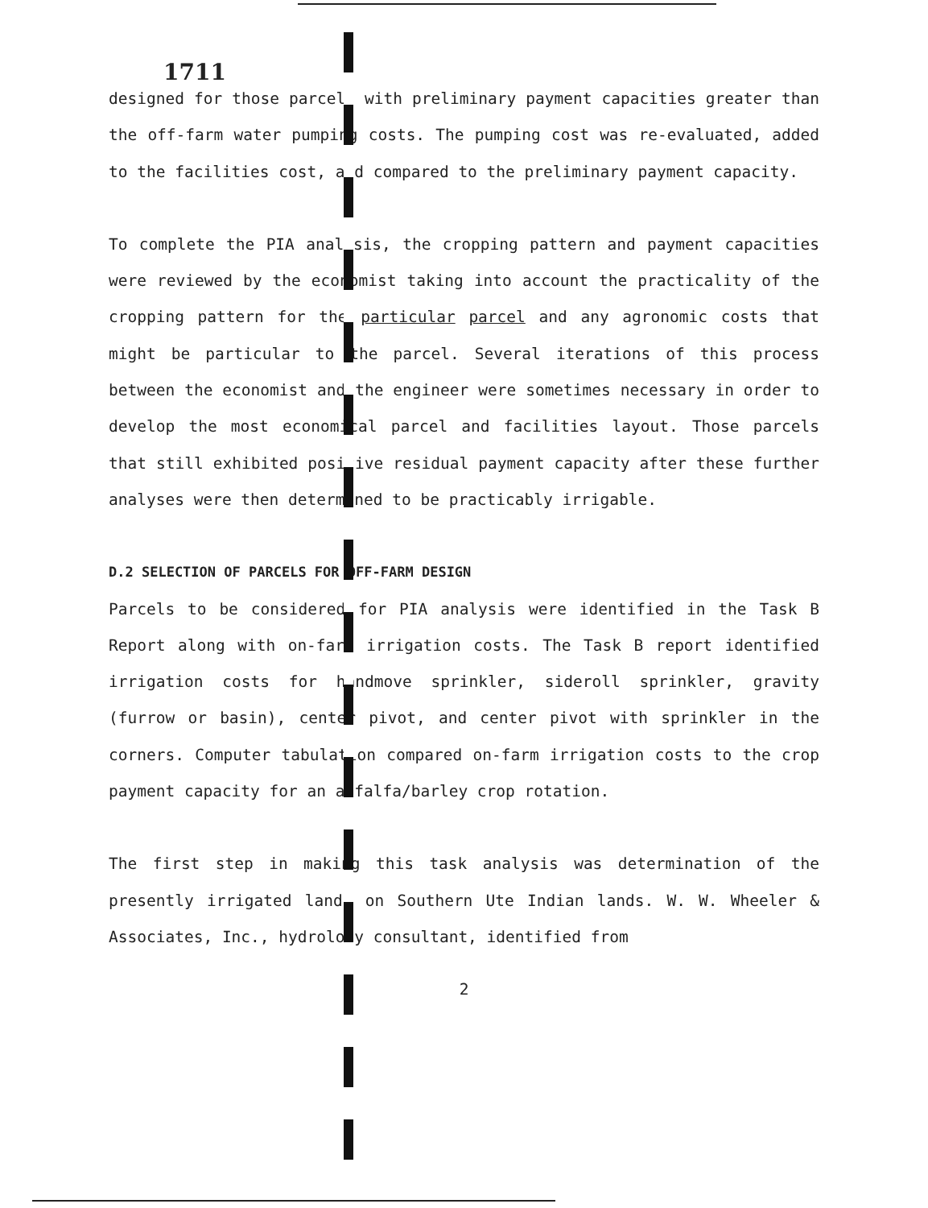1711
designed for those parcels with preliminary payment capacities greater than the off-farm water pumping costs. The pumping cost was re-evaluated, added to the facilities cost, and compared to the preliminary payment capacity.
To complete the PIA analysis, the cropping pattern and payment capacities were reviewed by the economist taking into account the practicality of the cropping pattern for the particular parcel and any agronomic costs that might be particular to the parcel. Several iterations of this process between the economist and the engineer were sometimes necessary in order to develop the most economical parcel and facilities layout. Those parcels that still exhibited positive residual payment capacity after these further analyses were then determined to be practicably irrigable.
D.2 SELECTION OF PARCELS FOR OFF-FARM DESIGN
Parcels to be considered for PIA analysis were identified in the Task B Report along with on-farm irrigation costs. The Task B report identified irrigation costs for handmove sprinkler, sideroll sprinkler, gravity (furrow or basin), center pivot, and center pivot with sprinkler in the corners. Computer tabulation compared on-farm irrigation costs to the crop payment capacity for an alfalfa/barley crop rotation.
The first step in making this task analysis was determination of the presently irrigated lands on Southern Ute Indian lands. W. W. Wheeler & Associates, Inc., hydrology consultant, identified from
2